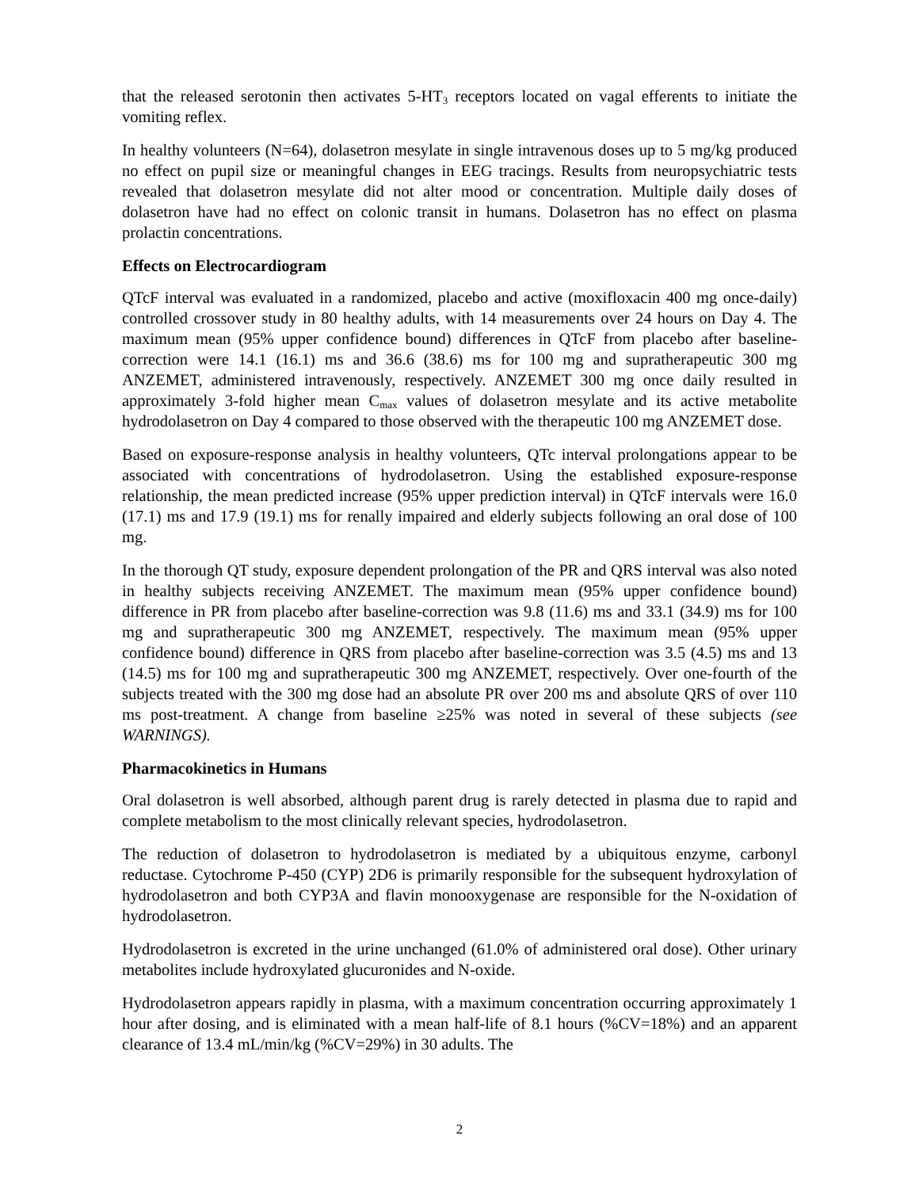that the released serotonin then activates 5-HT<sub>3</sub> receptors located on vagal efferents to initiate the vomiting reflex.
In healthy volunteers (N=64), dolasetron mesylate in single intravenous doses up to 5 mg/kg produced no effect on pupil size or meaningful changes in EEG tracings. Results from neuropsychiatric tests revealed that dolasetron mesylate did not alter mood or concentration. Multiple daily doses of dolasetron have had no effect on colonic transit in humans. Dolasetron has no effect on plasma prolactin concentrations.
Effects on Electrocardiogram
QTcF interval was evaluated in a randomized, placebo and active (moxifloxacin 400 mg once-daily) controlled crossover study in 80 healthy adults, with 14 measurements over 24 hours on Day 4. The maximum mean (95% upper confidence bound) differences in QTcF from placebo after baseline-correction were 14.1 (16.1) ms and 36.6 (38.6) ms for 100 mg and supratherapeutic 300 mg ANZEMET, administered intravenously, respectively. ANZEMET 300 mg once daily resulted in approximately 3-fold higher mean C<sub>max</sub> values of dolasetron mesylate and its active metabolite hydrodolasetron on Day 4 compared to those observed with the therapeutic 100 mg ANZEMET dose.
Based on exposure-response analysis in healthy volunteers, QTc interval prolongations appear to be associated with concentrations of hydrodolasetron. Using the established exposure-response relationship, the mean predicted increase (95% upper prediction interval) in QTcF intervals were 16.0 (17.1) ms and 17.9 (19.1) ms for renally impaired and elderly subjects following an oral dose of 100 mg.
In the thorough QT study, exposure dependent prolongation of the PR and QRS interval was also noted in healthy subjects receiving ANZEMET. The maximum mean (95% upper confidence bound) difference in PR from placebo after baseline-correction was 9.8 (11.6) ms and 33.1 (34.9) ms for 100 mg and supratherapeutic 300 mg ANZEMET, respectively. The maximum mean (95% upper confidence bound) difference in QRS from placebo after baseline-correction was 3.5 (4.5) ms and 13 (14.5) ms for 100 mg and supratherapeutic 300 mg ANZEMET, respectively. Over one-fourth of the subjects treated with the 300 mg dose had an absolute PR over 200 ms and absolute QRS of over 110 ms post-treatment. A change from baseline ≥25% was noted in several of these subjects (see WARNINGS).
Pharmacokinetics in Humans
Oral dolasetron is well absorbed, although parent drug is rarely detected in plasma due to rapid and complete metabolism to the most clinically relevant species, hydrodolasetron.
The reduction of dolasetron to hydrodolasetron is mediated by a ubiquitous enzyme, carbonyl reductase. Cytochrome P-450 (CYP) 2D6 is primarily responsible for the subsequent hydroxylation of hydrodolasetron and both CYP3A and flavin monooxygenase are responsible for the N-oxidation of hydrodolasetron.
Hydrodolasetron is excreted in the urine unchanged (61.0% of administered oral dose). Other urinary metabolites include hydroxylated glucuronides and N-oxide.
Hydrodolasetron appears rapidly in plasma, with a maximum concentration occurring approximately 1 hour after dosing, and is eliminated with a mean half-life of 8.1 hours (%CV=18%) and an apparent clearance of 13.4 mL/min/kg (%CV=29%) in 30 adults. The
2